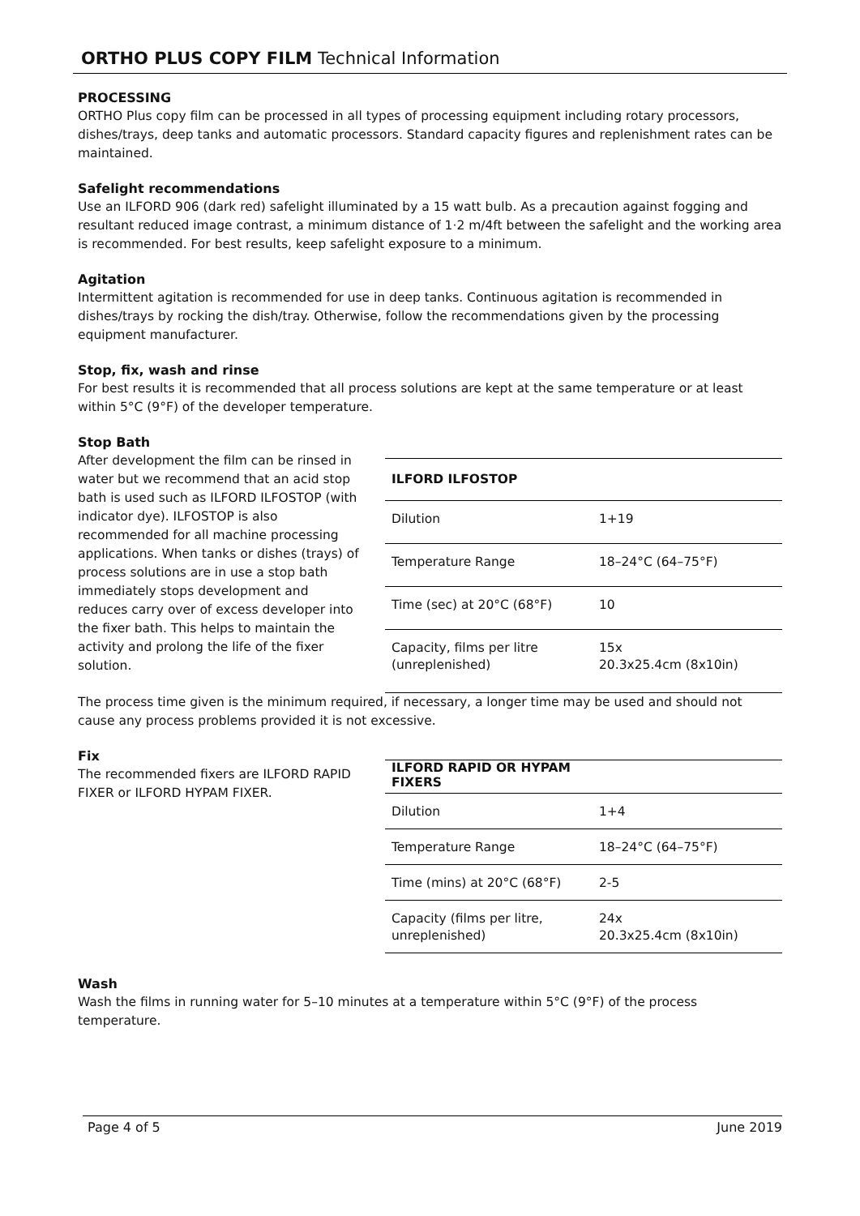ORTHO PLUS COPY FILM Technical Information
PROCESSING
ORTHO Plus copy film can be processed in all types of processing equipment including rotary processors, dishes/trays, deep tanks and automatic processors. Standard capacity figures and replenishment rates can be maintained.
Safelight recommendations
Use an ILFORD 906 (dark red) safelight illuminated by a 15 watt bulb. As a precaution against fogging and resultant reduced image contrast, a minimum distance of 1·2 m/4ft between the safelight and the working area is recommended. For best results, keep safelight exposure to a minimum.
Agitation
Intermittent agitation is recommended for use in deep tanks. Continuous agitation is recommended in dishes/trays by rocking the dish/tray. Otherwise, follow the recommendations given by the processing equipment manufacturer.
Stop, fix, wash and rinse
For best results it is recommended that all process solutions are kept at the same temperature or at least within 5°C (9°F) of the developer temperature.
Stop Bath
After development the film can be rinsed in water but we recommend that an acid stop bath is used such as ILFORD ILFOSTOP (with indicator dye). ILFOSTOP is also recommended for all machine processing applications. When tanks or dishes (trays) of process solutions are in use a stop bath immediately stops development and reduces carry over of excess developer into the fixer bath. This helps to maintain the activity and prolong the life of the fixer solution.
| ILFORD ILFOSTOP | |
| --- | --- |
| Dilution | 1+19 |
| Temperature Range | 18–24°C (64–75°F) |
| Time (sec) at 20°C (68°F) | 10 |
| Capacity, films per litre (unreplenished) | 15x 20.3x25.4cm (8x10in) |
The process time given is the minimum required, if necessary, a longer time may be used and should not cause any process problems provided it is not excessive.
Fix
The recommended fixers are ILFORD RAPID FIXER or ILFORD HYPAM FIXER.
| ILFORD RAPID OR HYPAM FIXERS | |
| --- | --- |
| Dilution | 1+4 |
| Temperature Range | 18–24°C (64–75°F) |
| Time (mins) at 20°C (68°F) | 2-5 |
| Capacity (films per litre, unreplenished) | 24x 20.3x25.4cm (8x10in) |
Wash
Wash the films in running water for 5–10 minutes at a temperature within 5°C (9°F) of the process temperature.
Page 4 of 5 June 2019